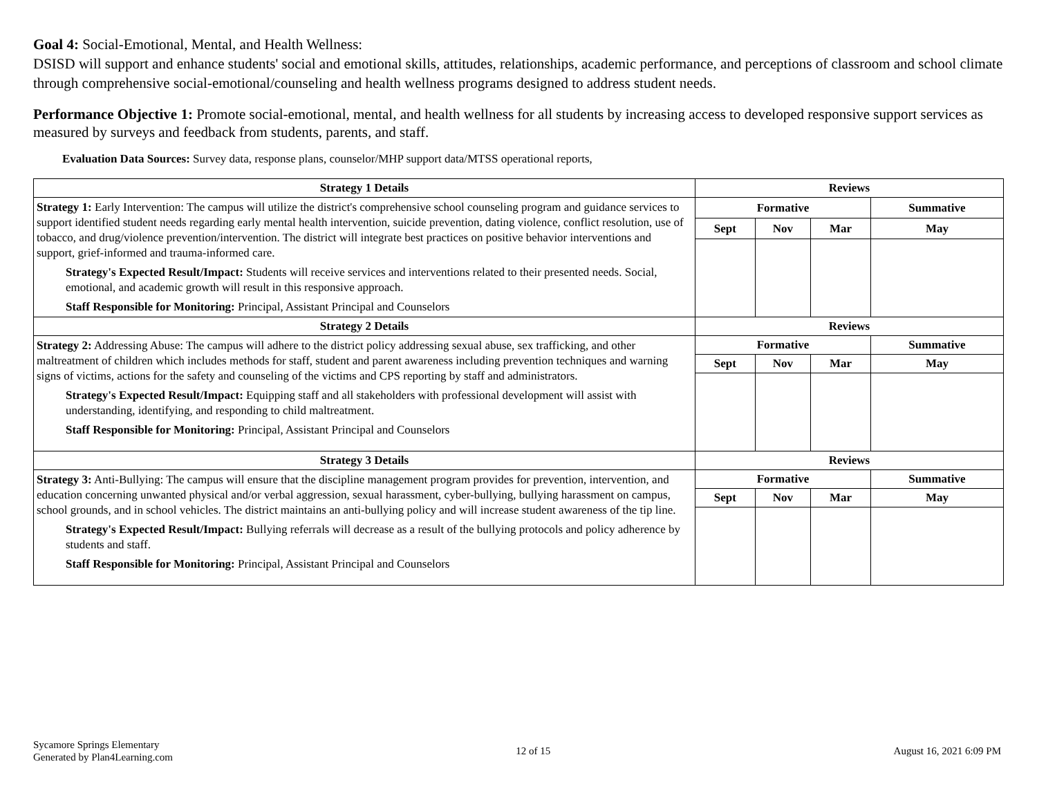Goal 4: Social-Emotional, Mental, and Health Wellness:
DSISD will support and enhance students' social and emotional skills, attitudes, relationships, academic performance, and perceptions of classroom and school climate through comprehensive social-emotional/counseling and health wellness programs designed to address student needs.
Performance Objective 1: Promote social-emotional, mental, and health wellness for all students by increasing access to developed responsive support services as measured by surveys and feedback from students, parents, and staff.
Evaluation Data Sources: Survey data, response plans, counselor/MHP support data/MTSS operational reports,
| Strategy 1 Details | Reviews | | | |
| --- | --- | --- | --- | --- |
| Strategy 1: Early Intervention: The campus will utilize the district's comprehensive school counseling program and guidance services to support identified student needs regarding early mental health intervention, suicide prevention, dating violence, conflict resolution, use of tobacco, and drug/violence prevention/intervention. The district will integrate best practices on positive behavior interventions and support, grief-informed and trauma-informed care. Strategy's Expected Result/Impact: Students will receive services and interventions related to their presented needs. Social, emotional, and academic growth will result in this responsive approach. Staff Responsible for Monitoring: Principal, Assistant Principal and Counselors | Formative | | | Summative |
| | Sept | Nov | Mar | May |
| Strategy 2 Details | Reviews | | | |
| Strategy 2: Addressing Abuse: The campus will adhere to the district policy addressing sexual abuse, sex trafficking, and other maltreatment of children which includes methods for staff, student and parent awareness including prevention techniques and warning signs of victims, actions for the safety and counseling of the victims and CPS reporting by staff and administrators. Strategy's Expected Result/Impact: Equipping staff and all stakeholders with professional development will assist with understanding, identifying, and responding to child maltreatment. Staff Responsible for Monitoring: Principal, Assistant Principal and Counselors | Formative | | | Summative |
| | Sept | Nov | Mar | May |
| Strategy 3 Details | Reviews | | | |
| Strategy 3: Anti-Bullying: The campus will ensure that the discipline management program provides for prevention, intervention, and education concerning unwanted physical and/or verbal aggression, sexual harassment, cyber-bullying, bullying harassment on campus, school grounds, and in school vehicles. The district maintains an anti-bullying policy and will increase student awareness of the tip line. Strategy's Expected Result/Impact: Bullying referrals will decrease as a result of the bullying protocols and policy adherence by students and staff. Staff Responsible for Monitoring: Principal, Assistant Principal and Counselors | Formative | | | Summative |
| | Sept | Nov | Mar | May |
Sycamore Springs Elementary
Generated by Plan4Learning.com
12 of 15 August 16, 2021 6:09 PM